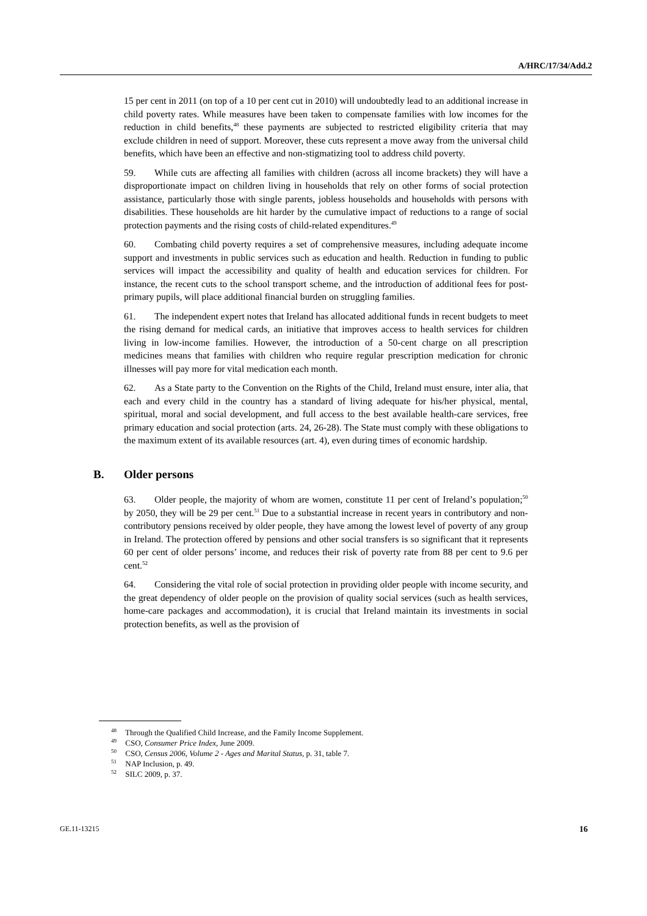A/HRC/17/34/Add.2
15 per cent in 2011 (on top of a 10 per cent cut in 2010) will undoubtedly lead to an additional increase in child poverty rates. While measures have been taken to compensate families with low incomes for the reduction in child benefits,<sup>48</sup> these payments are subjected to restricted eligibility criteria that may exclude children in need of support. Moreover, these cuts represent a move away from the universal child benefits, which have been an effective and non-stigmatizing tool to address child poverty.
59. While cuts are affecting all families with children (across all income brackets) they will have a disproportionate impact on children living in households that rely on other forms of social protection assistance, particularly those with single parents, jobless households and households with persons with disabilities. These households are hit harder by the cumulative impact of reductions to a range of social protection payments and the rising costs of child-related expenditures.<sup>49</sup>
60. Combating child poverty requires a set of comprehensive measures, including adequate income support and investments in public services such as education and health. Reduction in funding to public services will impact the accessibility and quality of health and education services for children. For instance, the recent cuts to the school transport scheme, and the introduction of additional fees for post-primary pupils, will place additional financial burden on struggling families.
61. The independent expert notes that Ireland has allocated additional funds in recent budgets to meet the rising demand for medical cards, an initiative that improves access to health services for children living in low-income families. However, the introduction of a 50-cent charge on all prescription medicines means that families with children who require regular prescription medication for chronic illnesses will pay more for vital medication each month.
62. As a State party to the Convention on the Rights of the Child, Ireland must ensure, inter alia, that each and every child in the country has a standard of living adequate for his/her physical, mental, spiritual, moral and social development, and full access to the best available health-care services, free primary education and social protection (arts. 24, 26-28). The State must comply with these obligations to the maximum extent of its available resources (art. 4), even during times of economic hardship.
B. Older persons
63. Older people, the majority of whom are women, constitute 11 per cent of Ireland’s population;<sup>50</sup> by 2050, they will be 29 per cent.<sup>51</sup> Due to a substantial increase in recent years in contributory and non-contributory pensions received by older people, they have among the lowest level of poverty of any group in Ireland. The protection offered by pensions and other social transfers is so significant that it represents 60 per cent of older persons’ income, and reduces their risk of poverty rate from 88 per cent to 9.6 per cent.<sup>52</sup>
64. Considering the vital role of social protection in providing older people with income security, and the great dependency of older people on the provision of quality social services (such as health services, home-care packages and accommodation), it is crucial that Ireland maintain its investments in social protection benefits, as well as the provision of
<sup>48</sup> Through the Qualified Child Increase, and the Family Income Supplement.
<sup>49</sup> CSO, Consumer Price Index, June 2009.
<sup>50</sup> CSO, Census 2006, Volume 2 - Ages and Marital Status, p. 31, table 7.
<sup>51</sup> NAP Inclusion, p. 49.
<sup>52</sup> SILC 2009, p. 37.
GE.11-13215 16